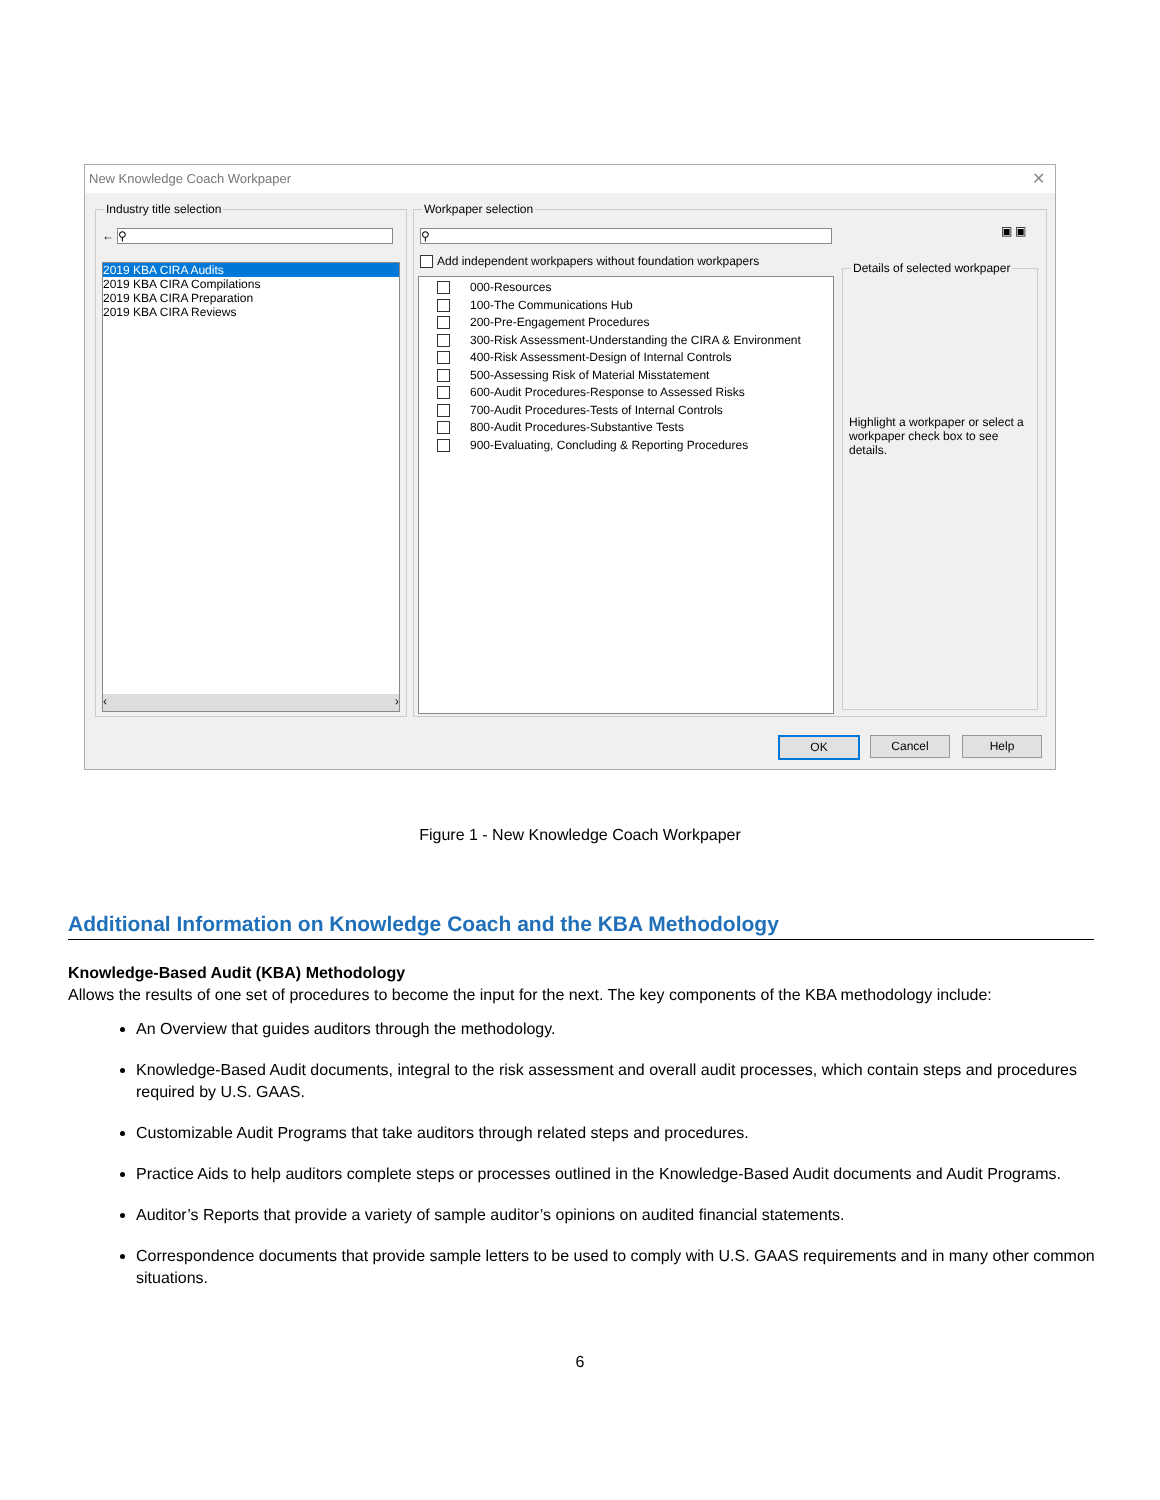New Knowledge Coach Workpaper ✕
Industry title selection
← ⚲
2019 KBA CIRA Audits
2019 KBA CIRA Compilations
2019 KBA CIRA Preparation
2019 KBA CIRA Reviews
‹ ›
Workpaper selection
⚲
Add independent workpapers without foundation workpapers
▣ ▣
000-Resources
100-The Communications Hub
200-Pre-Engagement Procedures
300-Risk Assessment-Understanding the CIRA & Environment
400-Risk Assessment-Design of Internal Controls
500-Assessing Risk of Material Misstatement
600-Audit Procedures-Response to Assessed Risks
700-Audit Procedures-Tests of Internal Controls
800-Audit Procedures-Substantive Tests
900-Evaluating, Concluding & Reporting Procedures
Details of selected workpaper
Highlight a workpaper or select a workpaper check box to see details.
OK Cancel Help
Figure 1 - New Knowledge Coach Workpaper
Additional Information on Knowledge Coach and the KBA Methodology
Knowledge-Based Audit (KBA) Methodology
Allows the results of one set of procedures to become the input for the next. The key components of the KBA methodology include:
An Overview that guides auditors through the methodology.
Knowledge-Based Audit documents, integral to the risk assessment and overall audit processes, which contain steps and procedures required by U.S. GAAS.
Customizable Audit Programs that take auditors through related steps and procedures.
Practice Aids to help auditors complete steps or processes outlined in the Knowledge-Based Audit documents and Audit Programs.
Auditor’s Reports that provide a variety of sample auditor’s opinions on audited financial statements.
Correspondence documents that provide sample letters to be used to comply with U.S. GAAS requirements and in many other common situations.
6